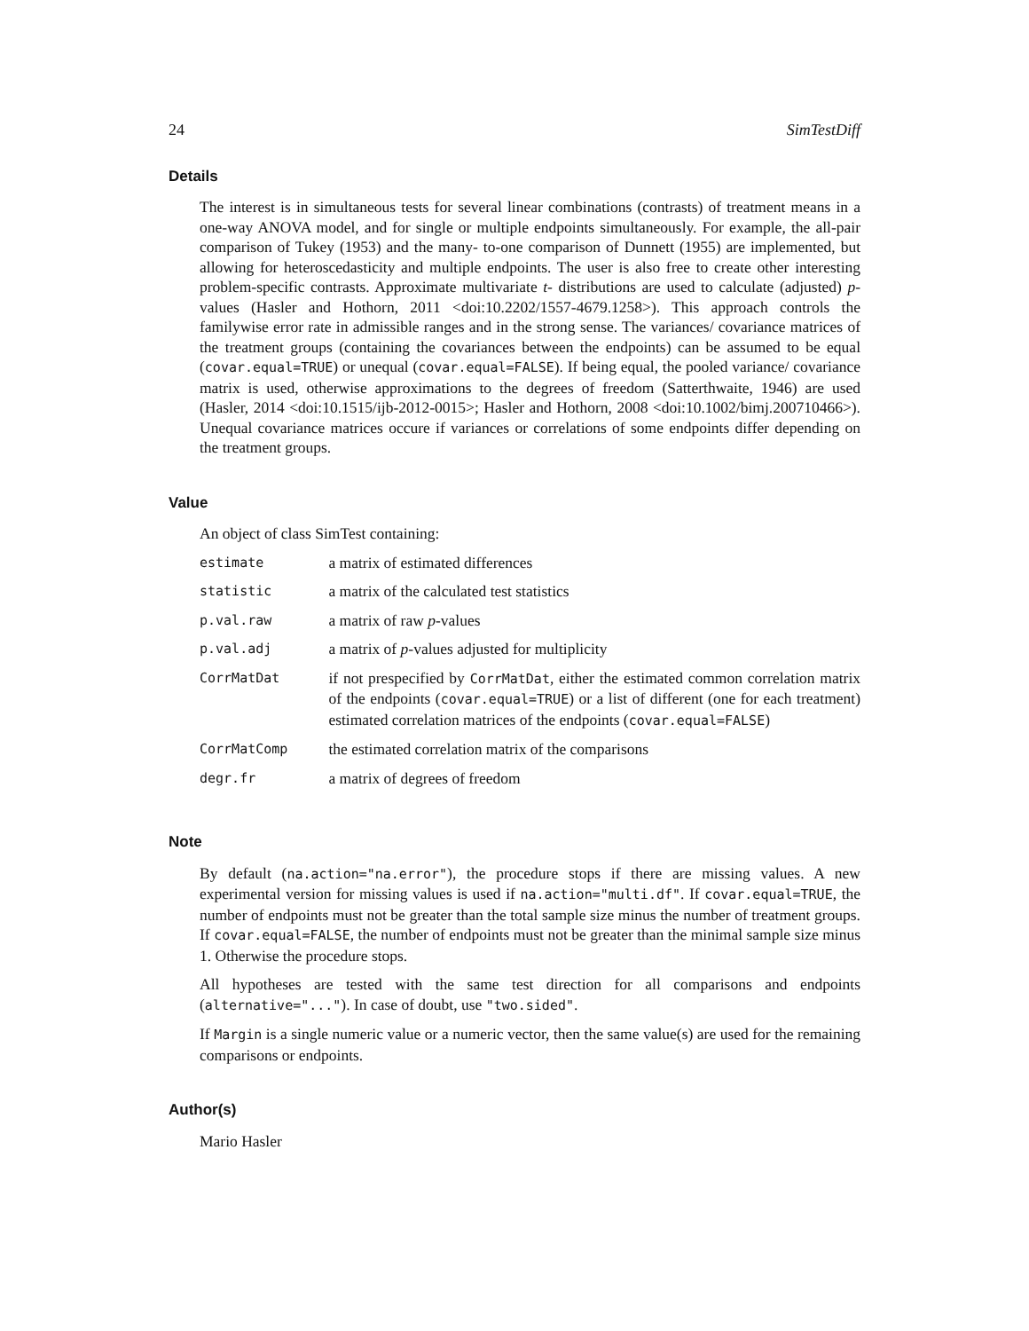24 SimTestDiff
Details
The interest is in simultaneous tests for several linear combinations (contrasts) of treatment means in a one-way ANOVA model, and for single or multiple endpoints simultaneously. For example, the all-pair comparison of Tukey (1953) and the many- to-one comparison of Dunnett (1955) are implemented, but allowing for heteroscedasticity and multiple endpoints. The user is also free to create other interesting problem-specific contrasts. Approximate multivariate t- distributions are used to calculate (adjusted) p-values (Hasler and Hothorn, 2011 <doi:10.2202/1557-4679.1258>). This approach controls the familywise error rate in admissible ranges and in the strong sense. The variances/ covariance matrices of the treatment groups (containing the covariances between the endpoints) can be assumed to be equal (covar.equal=TRUE) or unequal (covar.equal=FALSE). If being equal, the pooled variance/ covariance matrix is used, otherwise approximations to the degrees of freedom (Satterthwaite, 1946) are used (Hasler, 2014 <doi:10.1515/ijb-2012-0015>; Hasler and Hothorn, 2008 <doi:10.1002/bimj.200710466>). Unequal covariance matrices occure if variances or correlations of some endpoints differ depending on the treatment groups.
Value
An object of class SimTest containing:
| estimate | a matrix of estimated differences |
| statistic | a matrix of the calculated test statistics |
| p.val.raw | a matrix of raw p -values |
| p.val.adj | a matrix of p -values adjusted for multiplicity |
| CorrMatDat | if not prespecified by CorrMatDat , either the estimated common correlation matrix of the endpoints ( covar.equal=TRUE ) or a list of different (one for each treatment) estimated correlation matrices of the endpoints ( covar.equal=FALSE ) |
| CorrMatComp | the estimated correlation matrix of the comparisons |
| degr.fr | a matrix of degrees of freedom |
Note
By default (na.action="na.error"), the procedure stops if there are missing values. A new experimental version for missing values is used if na.action="multi.df". If covar.equal=TRUE, the number of endpoints must not be greater than the total sample size minus the number of treatment groups. If covar.equal=FALSE, the number of endpoints must not be greater than the minimal sample size minus 1. Otherwise the procedure stops.
All hypotheses are tested with the same test direction for all comparisons and endpoints (alternative="..."). In case of doubt, use "two.sided".
If Margin is a single numeric value or a numeric vector, then the same value(s) are used for the remaining comparisons or endpoints.
Author(s)
Mario Hasler